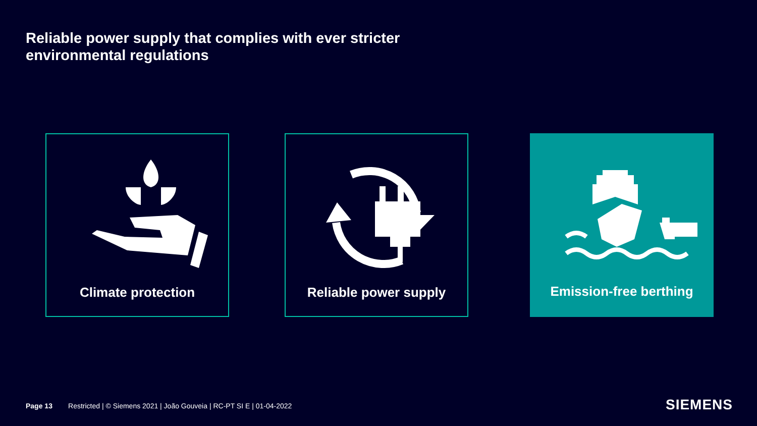Reliable power supply that complies with ever stricter
environmental regulations
Climate protection Reliable power supply Emission-free berthing
Page 13 Restricted | © Siemens 2021 | João Gouveia | RC-PT SI E | 01-04-2022
SIEMENS